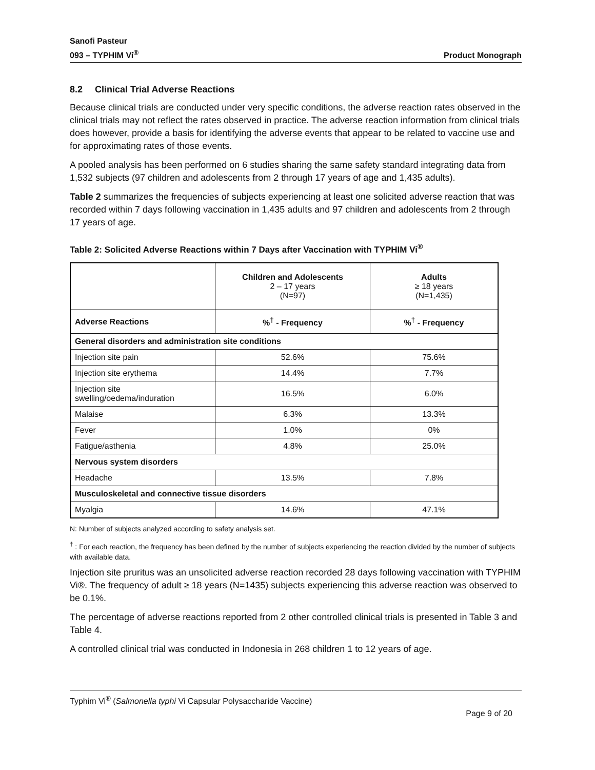Sanofi Pasteur
093 – TYPHIM Vi<sup>®</sup>
Product Monograph
8.2 Clinical Trial Adverse Reactions
Because clinical trials are conducted under very specific conditions, the adverse reaction rates observed in the clinical trials may not reflect the rates observed in practice. The adverse reaction information from clinical trials does however, provide a basis for identifying the adverse events that appear to be related to vaccine use and for approximating rates of those events.
A pooled analysis has been performed on 6 studies sharing the same safety standard integrating data from 1,532 subjects (97 children and adolescents from 2 through 17 years of age and 1,435 adults).
Table 2 summarizes the frequencies of subjects experiencing at least one solicited adverse reaction that was recorded within 7 days following vaccination in 1,435 adults and 97 children and adolescents from 2 through 17 years of age.
Table 2: Solicited Adverse Reactions within 7 Days after Vaccination with TYPHIM Vi<sup>®</sup>
| | Children and Adolescents 2 – 17 years (N=97) | Adults ≥ 18 years (N=1,435) |
| --- | --- | --- |
| Adverse Reactions | %<sup>†</sup> - Frequency | %<sup>†</sup> - Frequency |
| General disorders and administration site conditions | | |
| Injection site pain | 52.6% | 75.6% |
| Injection site erythema | 14.4% | 7.7% |
| Injection site swelling/oedema/induration | 16.5% | 6.0% |
| Malaise | 6.3% | 13.3% |
| Fever | 1.0% | 0% |
| Fatigue/asthenia | 4.8% | 25.0% |
| Nervous system disorders | | |
| Headache | 13.5% | 7.8% |
| Musculoskeletal and connective tissue disorders | | |
| Myalgia | 14.6% | 47.1% |
N: Number of subjects analyzed according to safety analysis set.
<sup>†</sup> : For each reaction, the frequency has been defined by the number of subjects experiencing the reaction divided by the number of subjects with available data.
Injection site pruritus was an unsolicited adverse reaction recorded 28 days following vaccination with TYPHIM Vi®. The frequency of adult ≥ 18 years (N=1435) subjects experiencing this adverse reaction was observed to be 0.1%.
The percentage of adverse reactions reported from 2 other controlled clinical trials is presented in Table 3 and Table 4.
A controlled clinical trial was conducted in Indonesia in 268 children 1 to 12 years of age.
Typhim Vi<sup>®</sup> (Salmonella typhi Vi Capsular Polysaccharide Vaccine)
Page 9 of 20